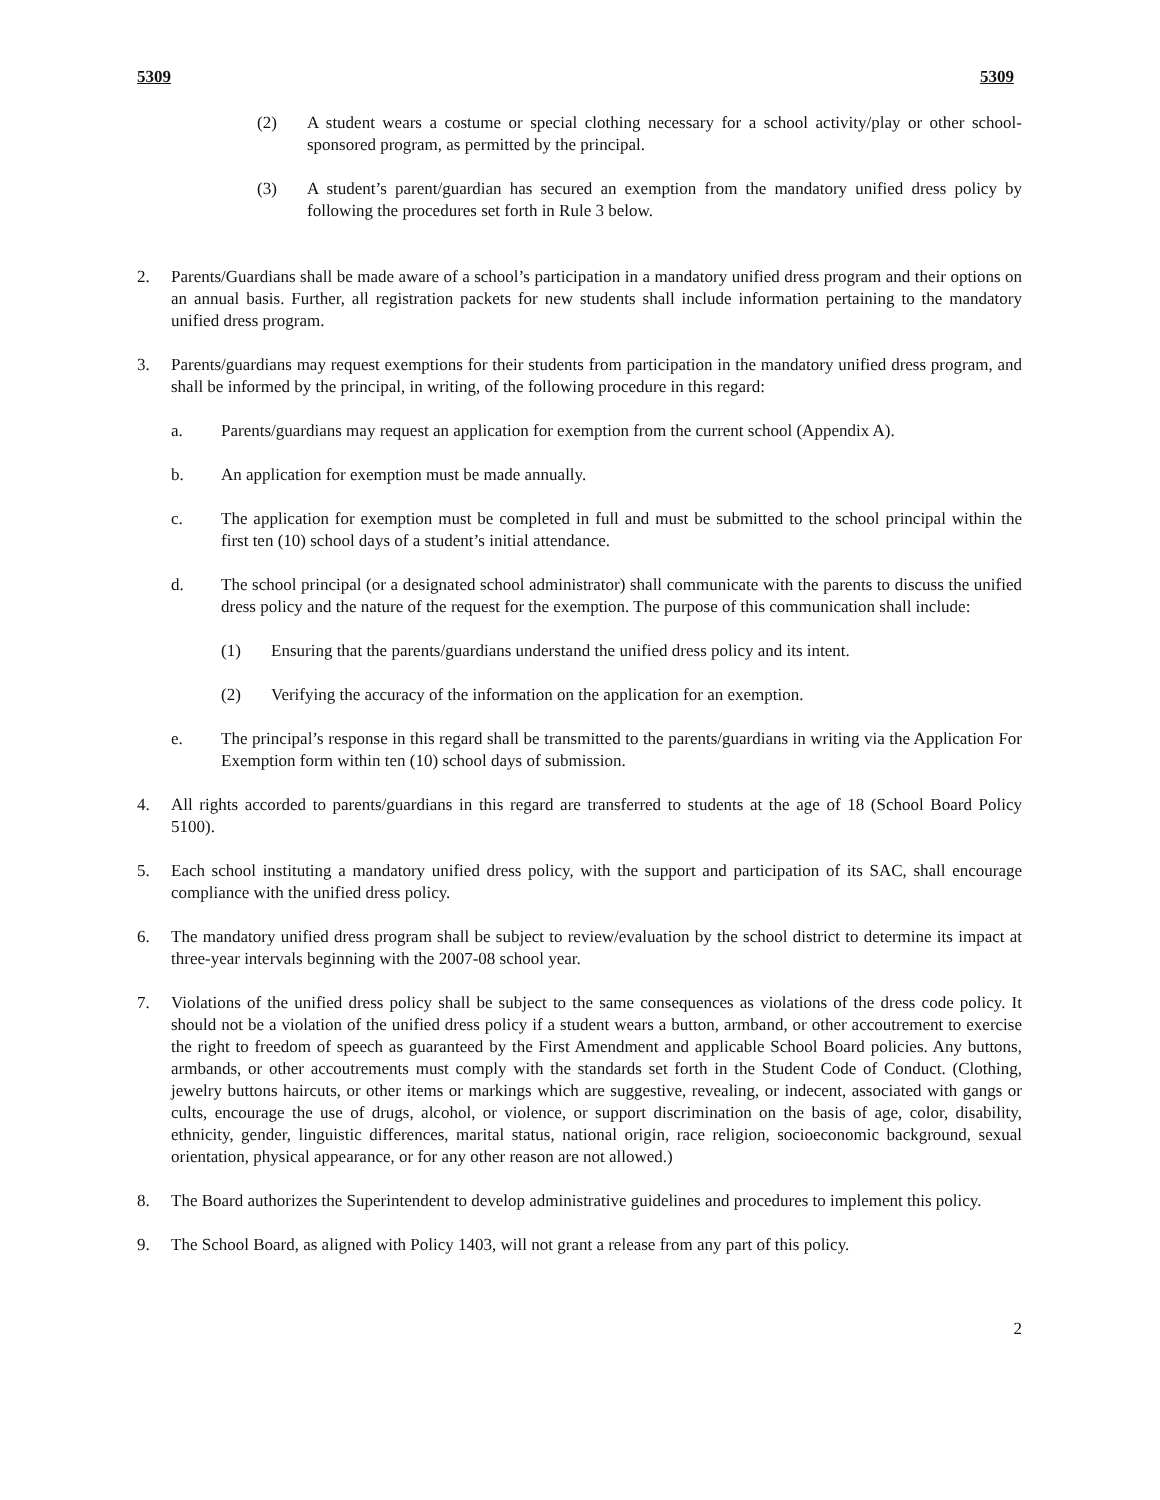5309 5309
(2) A student wears a costume or special clothing necessary for a school activity/play or other school-sponsored program, as permitted by the principal.
(3) A student’s parent/guardian has secured an exemption from the mandatory unified dress policy by following the procedures set forth in Rule 3 below.
2. Parents/Guardians shall be made aware of a school’s participation in a mandatory unified dress program and their options on an annual basis. Further, all registration packets for new students shall include information pertaining to the mandatory unified dress program.
3. Parents/guardians may request exemptions for their students from participation in the mandatory unified dress program, and shall be informed by the principal, in writing, of the following procedure in this regard:
a. Parents/guardians may request an application for exemption from the current school (Appendix A).
b. An application for exemption must be made annually.
c. The application for exemption must be completed in full and must be submitted to the school principal within the first ten (10) school days of a student’s initial attendance.
d. The school principal (or a designated school administrator) shall communicate with the parents to discuss the unified dress policy and the nature of the request for the exemption. The purpose of this communication shall include:
(1) Ensuring that the parents/guardians understand the unified dress policy and its intent.
(2) Verifying the accuracy of the information on the application for an exemption.
e. The principal’s response in this regard shall be transmitted to the parents/guardians in writing via the Application For Exemption form within ten (10) school days of submission.
4. All rights accorded to parents/guardians in this regard are transferred to students at the age of 18 (School Board Policy 5100).
5. Each school instituting a mandatory unified dress policy, with the support and participation of its SAC, shall encourage compliance with the unified dress policy.
6. The mandatory unified dress program shall be subject to review/evaluation by the school district to determine its impact at three-year intervals beginning with the 2007-08 school year.
7. Violations of the unified dress policy shall be subject to the same consequences as violations of the dress code policy. It should not be a violation of the unified dress policy if a student wears a button, armband, or other accoutrement to exercise the right to freedom of speech as guaranteed by the First Amendment and applicable School Board policies. Any buttons, armbands, or other accoutrements must comply with the standards set forth in the Student Code of Conduct. (Clothing, jewelry buttons haircuts, or other items or markings which are suggestive, revealing, or indecent, associated with gangs or cults, encourage the use of drugs, alcohol, or violence, or support discrimination on the basis of age, color, disability, ethnicity, gender, linguistic differences, marital status, national origin, race religion, socioeconomic background, sexual orientation, physical appearance, or for any other reason are not allowed.)
8. The Board authorizes the Superintendent to develop administrative guidelines and procedures to implement this policy.
9. The School Board, as aligned with Policy 1403, will not grant a release from any part of this policy.
2